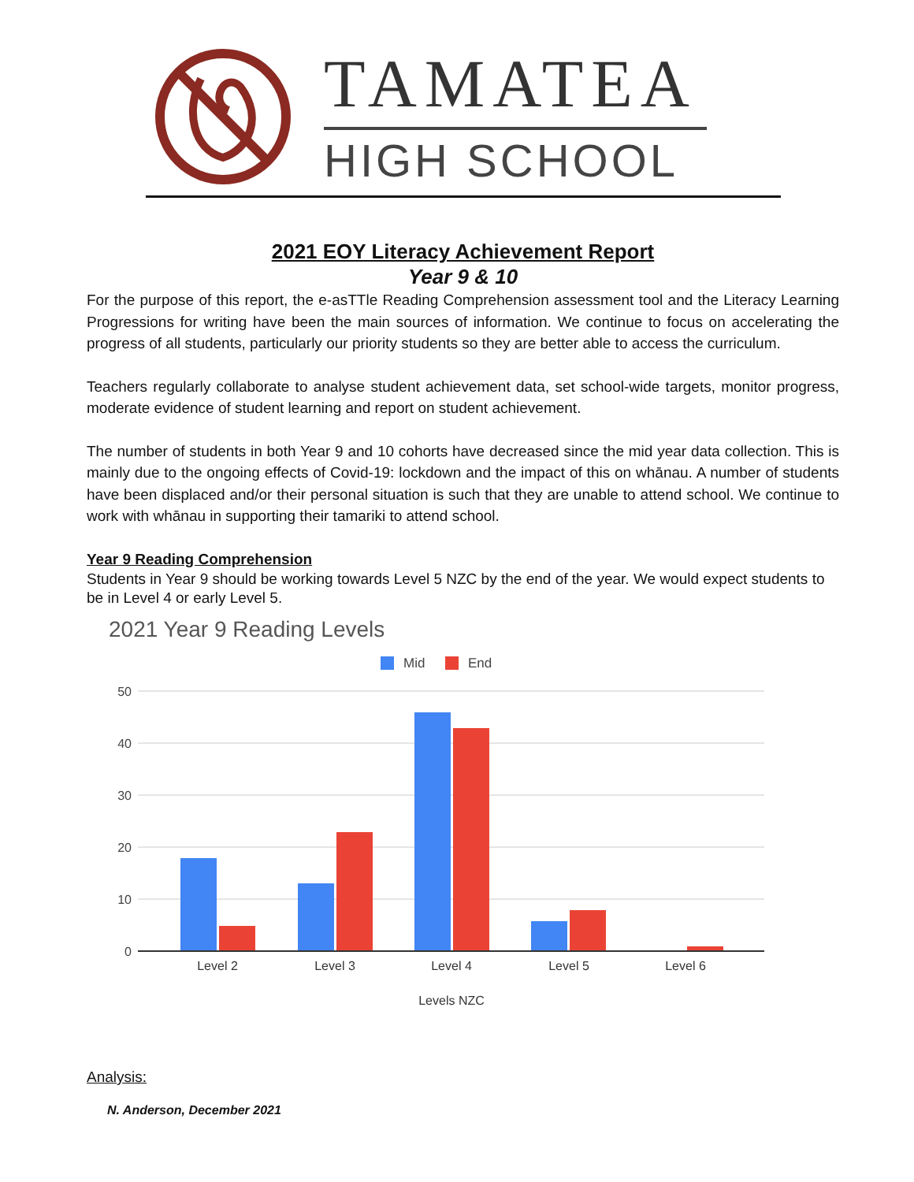TAMATEA
HIGH SCHOOL
2021 EOY Literacy Achievement Report
Year 9 & 10
For the purpose of this report, the e-asTTle Reading Comprehension assessment tool and the Literacy Learning Progressions for writing have been the main sources of information. We continue to focus on accelerating the progress of all students, particularly our priority students so they are better able to access the curriculum.
Teachers regularly collaborate to analyse student achievement data, set school-wide targets, monitor progress, moderate evidence of student learning and report on student achievement.
The number of students in both Year 9 and 10 cohorts have decreased since the mid year data collection. This is mainly due to the ongoing effects of Covid-19: lockdown and the impact of this on whānau. A number of students have been displaced and/or their personal situation is such that they are unable to attend school. We continue to work with whānau in supporting their tamariki to attend school.
Year 9 Reading Comprehension
Students in Year 9 should be working towards Level 5 NZC by the end of the year. We would expect students to be in Level 4 or early Level 5.
2021 Year 9 Reading Levels
Mid
End
50
40
30
20
10
0
Level 2
Level 3
Level 4
Level 5
Level 6
Levels NZC
Analysis:
N. Anderson, December 2021